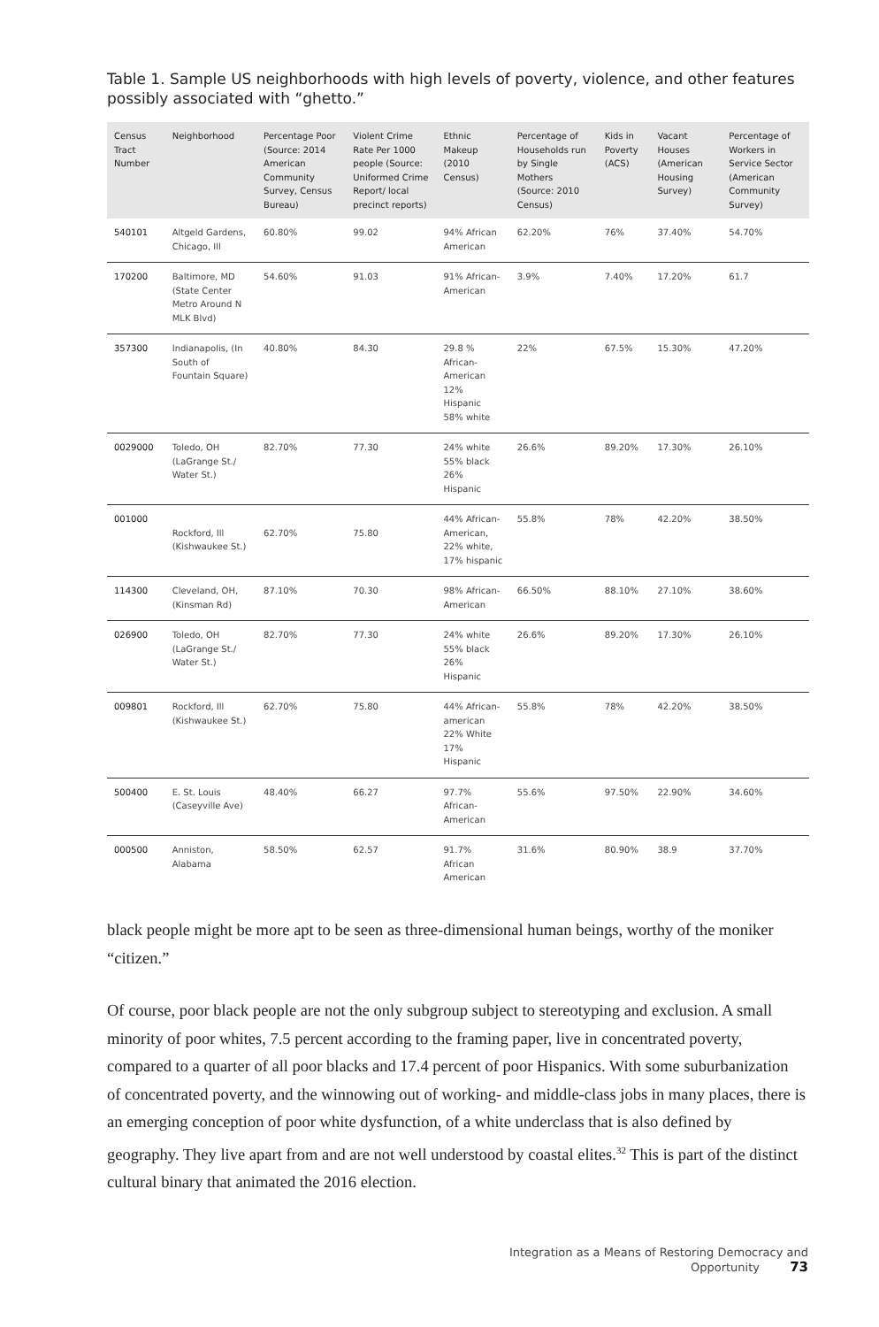Table 1. Sample US neighborhoods with high levels of poverty, violence, and other features possibly associated with “ghetto.”
| Census Tract Number | Neighborhood | Percentage Poor (Source: 2014 American Community Survey, Census Bureau) | Violent Crime Rate Per 1000 people (Source: Uniformed Crime Report/ local precinct reports) | Ethnic Makeup (2010 Census) | Percentage of Households run by Single Mothers (Source: 2010 Census) | Kids in Poverty (ACS) | Vacant Houses (American Housing Survey) | Percentage of Workers in Service Sector (American Community Survey) |
| --- | --- | --- | --- | --- | --- | --- | --- | --- |
| 540101 | Altgeld Gardens, Chicago, Ill | 60.80% | 99.02 | 94% African American | 62.20% | 76% | 37.40% | 54.70% |
| 170200 | Baltimore, MD (State Center Metro Around N MLK Blvd) | 54.60% | 91.03 | 91% African-American | 3.9% | 7.40% | 17.20% | 61.7 |
| 357300 | Indianapolis, (In South of Fountain Square) | 40.80% | 84.30 | 29.8 % African-American 12% Hispanic 58% white | 22% | 67.5% | 15.30% | 47.20% |
| 0029000 | Toledo, OH (LaGrange St./ Water St.) | 82.70% | 77.30 | 24% white 55% black 26% Hispanic | 26.6% | 89.20% | 17.30% | 26.10% |
| 001000 | Rockford, Ill (Kishwaukee St.) | 62.70% | 75.80 | 44% African-American, 22% white, 17% hispanic | 55.8% | 78% | 42.20% | 38.50% |
| 114300 | Cleveland, OH, (Kinsman Rd) | 87.10% | 70.30 | 98% African-American | 66.50% | 88.10% | 27.10% | 38.60% |
| 026900 | Toledo, OH (LaGrange St./ Water St.) | 82.70% | 77.30 | 24% white 55% black 26% Hispanic | 26.6% | 89.20% | 17.30% | 26.10% |
| 009801 | Rockford, Ill (Kishwaukee St.) | 62.70% | 75.80 | 44% African-american 22% White 17% Hispanic | 55.8% | 78% | 42.20% | 38.50% |
| 500400 | E. St. Louis (Caseyville Ave) | 48.40% | 66.27 | 97.7% African-American | 55.6% | 97.50% | 22.90% | 34.60% |
| 000500 | Anniston, Alabama | 58.50% | 62.57 | 91.7% African American | 31.6% | 80.90% | 38.9 | 37.70% |
black people might be more apt to be seen as three-dimensional human beings, worthy of the moniker “citizen.”
Of course, poor black people are not the only subgroup subject to stereotyping and exclusion. A small minority of poor whites, 7.5 percent according to the framing paper, live in concentrated poverty, compared to a quarter of all poor blacks and 17.4 percent of poor Hispanics. With some suburbanization of concentrated poverty, and the winnowing out of working- and middle-class jobs in many places, there is an emerging conception of poor white dysfunction, of a white underclass that is also defined by geography. They live apart from and are not well understood by coastal elites.<sup>32</sup> This is part of the distinct cultural binary that animated the 2016 election.
Integration as a Means of Restoring Democracy and Opportunity 73